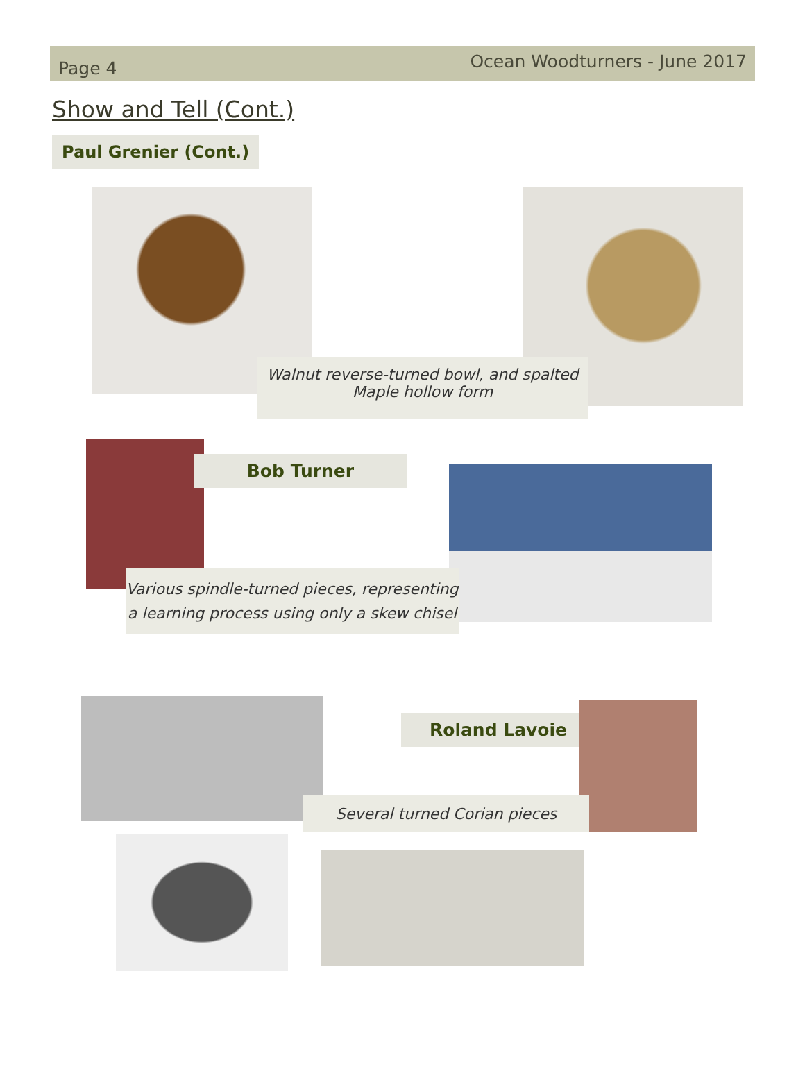Page 4 Ocean Woodturners - June 2017
Show and Tell (Cont.)
Paul Grenier (Cont.)
Walnut reverse-turned bowl, and spalted Maple hollow form
Bob Turner
Various spindle-turned pieces, representing a learning process using only a skew chisel
Roland Lavoie
Several turned Corian pieces